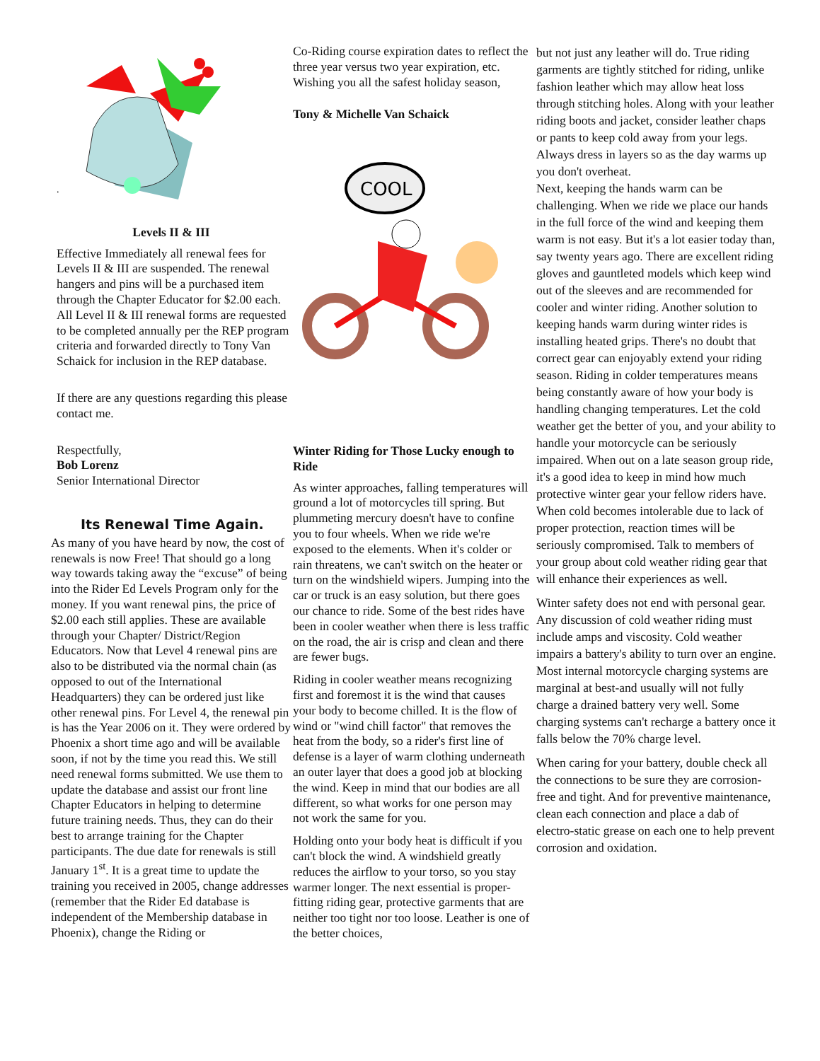.
Levels II & III
Effective Immediately all renewal fees for Levels II & III are suspended. The renewal hangers and pins will be a purchased item through the Chapter Educator for $2.00 each. All Level II & III renewal forms are requested to be completed annually per the REP program criteria and forwarded directly to Tony Van Schaick for inclusion in the REP database.
If there are any questions regarding this please contact me.
Respectfully,
Bob Lorenz
Senior International Director
Its Renewal Time Again.
As many of you have heard by now, the cost of renewals is now Free! That should go a long way towards taking away the “excuse” of being into the Rider Ed Levels Program only for the money. If you want renewal pins, the price of $2.00 each still applies. These are available through your Chapter/ District/Region Educators. Now that Level 4 renewal pins are also to be distributed via the normal chain (as opposed to out of the International Headquarters) they can be ordered just like other renewal pins. For Level 4, the renewal pin is has the Year 2006 on it. They were ordered by Phoenix a short time ago and will be available soon, if not by the time you read this. We still need renewal forms submitted. We use them to update the database and assist our front line Chapter Educators in helping to determine future training needs. Thus, they can do their best to arrange training for the Chapter participants. The due date for renewals is still January 1<sup>st</sup>. It is a great time to update the training you received in 2005, change addresses (remember that the Rider Ed database is independent of the Membership database in Phoenix), change the Riding or
Co-Riding course expiration dates to reflect the three year versus two year expiration, etc.
Wishing you all the safest holiday season,
Tony & Michelle Van Schaick
COOL
Winter Riding for Those Lucky enough to Ride
As winter approaches, falling temperatures will ground a lot of motorcycles till spring. But plummeting mercury doesn't have to confine you to four wheels. When we ride we're exposed to the elements. When it's colder or rain threatens, we can't switch on the heater or turn on the windshield wipers. Jumping into the car or truck is an easy solution, but there goes our chance to ride. Some of the best rides have been in cooler weather when there is less traffic on the road, the air is crisp and clean and there are fewer bugs.
Riding in cooler weather means recognizing first and foremost it is the wind that causes your body to become chilled. It is the flow of wind or "wind chill factor" that removes the heat from the body, so a rider's first line of defense is a layer of warm clothing underneath an outer layer that does a good job at blocking the wind. Keep in mind that our bodies are all different, so what works for one person may not work the same for you.
Holding onto your body heat is difficult if you can't block the wind. A windshield greatly reduces the airflow to your torso, so you stay warmer longer. The next essential is proper-fitting riding gear, protective garments that are neither too tight nor too loose. Leather is one of the better choices,
but not just any leather will do. True riding garments are tightly stitched for riding, unlike fashion leather which may allow heat loss through stitching holes. Along with your leather riding boots and jacket, consider leather chaps or pants to keep cold away from your legs. Always dress in layers so as the day warms up you don't overheat.
Next, keeping the hands warm can be challenging. When we ride we place our hands in the full force of the wind and keeping them warm is not easy. But it's a lot easier today than, say twenty years ago. There are excellent riding gloves and gauntleted models which keep wind out of the sleeves and are recommended for cooler and winter riding. Another solution to keeping hands warm during winter rides is installing heated grips. There's no doubt that correct gear can enjoyably extend your riding season. Riding in colder temperatures means being constantly aware of how your body is handling changing temperatures. Let the cold weather get the better of you, and your ability to handle your motorcycle can be seriously impaired. When out on a late season group ride, it's a good idea to keep in mind how much protective winter gear your fellow riders have. When cold becomes intolerable due to lack of proper protection, reaction times will be seriously compromised. Talk to members of your group about cold weather riding gear that will enhance their experiences as well.
Winter safety does not end with personal gear. Any discussion of cold weather riding must include amps and viscosity. Cold weather impairs a battery's ability to turn over an engine. Most internal motorcycle charging systems are marginal at best-and usually will not fully charge a drained battery very well. Some charging systems can't recharge a battery once it falls below the 70% charge level.
When caring for your battery, double check all the connections to be sure they are corrosion-free and tight. And for preventive maintenance, clean each connection and place a dab of electro-static grease on each one to help prevent corrosion and oxidation.